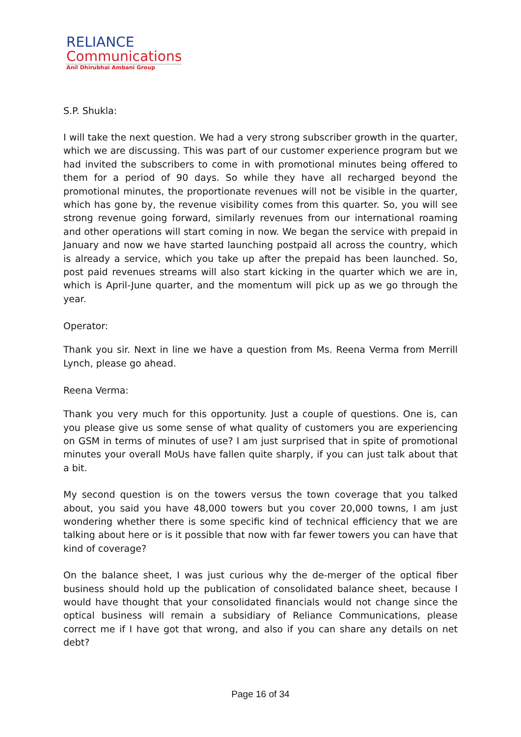RELIANCE
Communications
Anil Dhirubhai Ambani Group
S.P. Shukla:
I will take the next question. We had a very strong subscriber growth in the quarter, which we are discussing. This was part of our customer experience program but we had invited the subscribers to come in with promotional minutes being offered to them for a period of 90 days. So while they have all recharged beyond the promotional minutes, the proportionate revenues will not be visible in the quarter, which has gone by, the revenue visibility comes from this quarter. So, you will see strong revenue going forward, similarly revenues from our international roaming and other operations will start coming in now. We began the service with prepaid in January and now we have started launching postpaid all across the country, which is already a service, which you take up after the prepaid has been launched. So, post paid revenues streams will also start kicking in the quarter which we are in, which is April-June quarter, and the momentum will pick up as we go through the year.
Operator:
Thank you sir. Next in line we have a question from Ms. Reena Verma from Merrill Lynch, please go ahead.
Reena Verma:
Thank you very much for this opportunity. Just a couple of questions. One is, can you please give us some sense of what quality of customers you are experiencing on GSM in terms of minutes of use? I am just surprised that in spite of promotional minutes your overall MoUs have fallen quite sharply, if you can just talk about that a bit.
My second question is on the towers versus the town coverage that you talked about, you said you have 48,000 towers but you cover 20,000 towns, I am just wondering whether there is some specific kind of technical efficiency that we are talking about here or is it possible that now with far fewer towers you can have that kind of coverage?
On the balance sheet, I was just curious why the de-merger of the optical fiber business should hold up the publication of consolidated balance sheet, because I would have thought that your consolidated financials would not change since the optical business will remain a subsidiary of Reliance Communications, please correct me if I have got that wrong, and also if you can share any details on net debt?
Page 16 of 34